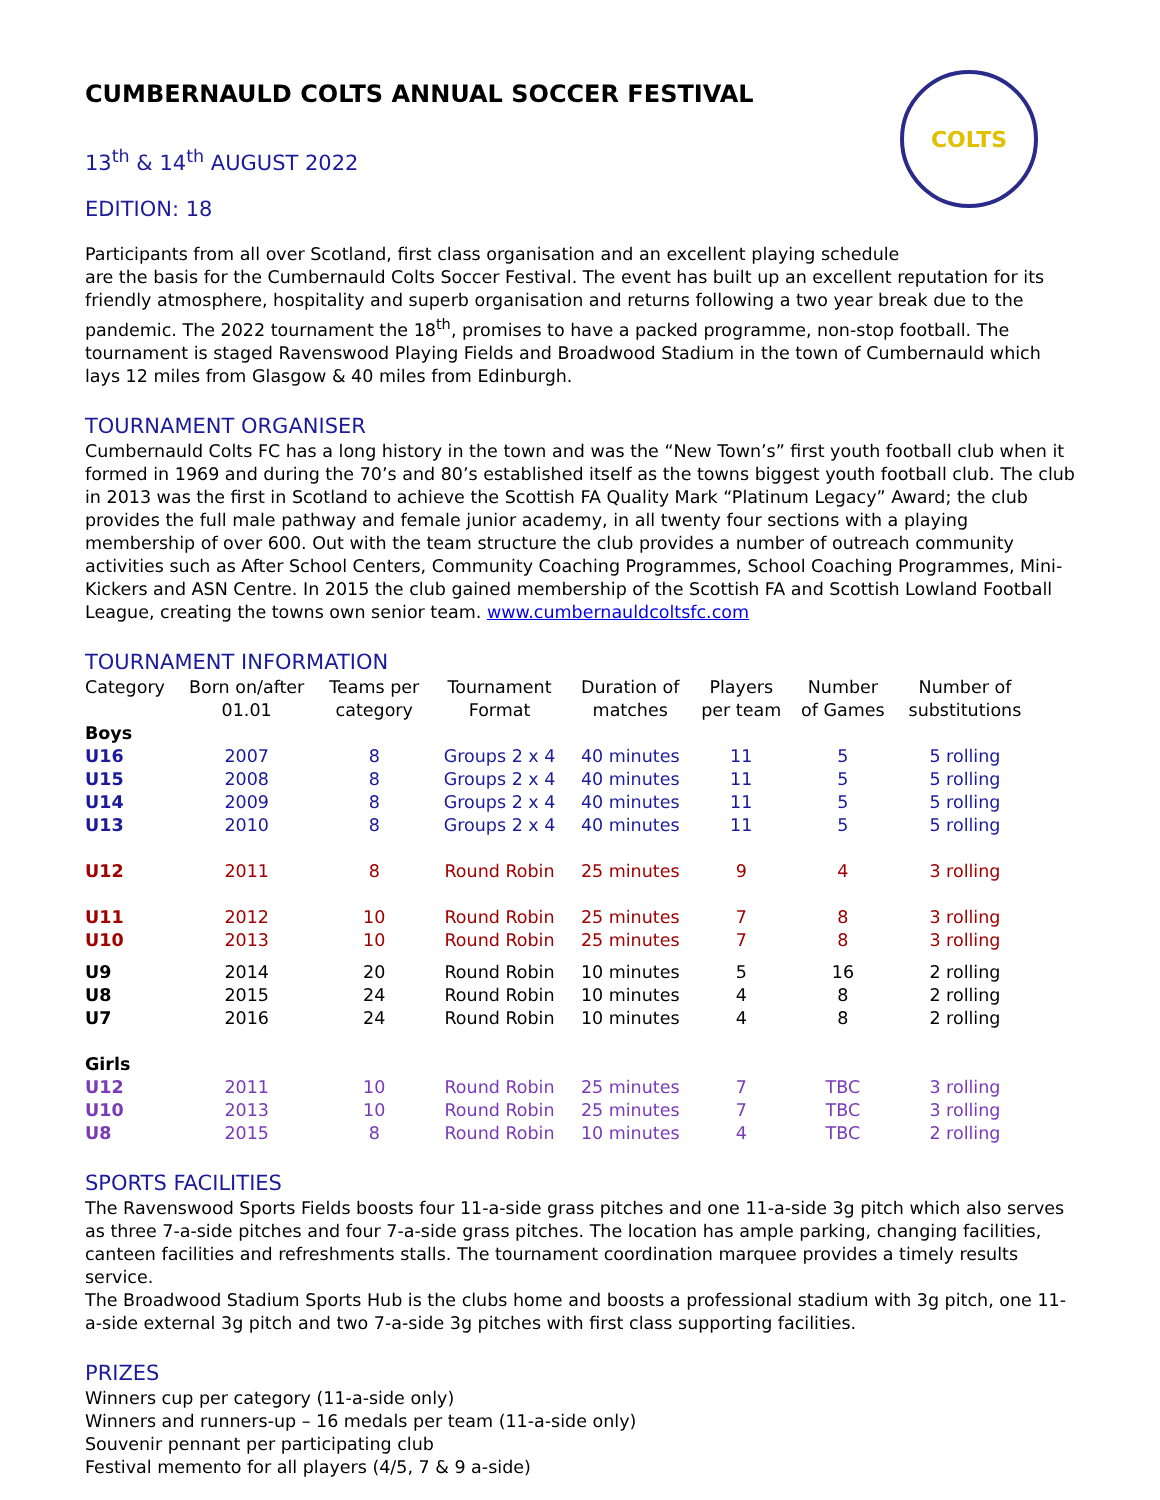COLTS
CUMBERNAULD COLTS ANNUAL SOCCER FESTIVAL
13<sup>th</sup> & 14<sup>th</sup> AUGUST 2022
EDITION: 18
Participants from all over Scotland, first class organisation and an excellent playing schedule
are the basis for the Cumbernauld Colts Soccer Festival. The event has built up an excellent reputation for its friendly atmosphere, hospitality and superb organisation and returns following a two year break due to the pandemic. The 2022 tournament the 18<sup>th</sup>, promises to have a packed programme, non-stop football. The tournament is staged Ravenswood Playing Fields and Broadwood Stadium in the town of Cumbernauld which lays 12 miles from Glasgow & 40 miles from Edinburgh.
TOURNAMENT ORGANISER
Cumbernauld Colts FC has a long history in the town and was the “New Town’s” first youth football club when it formed in 1969 and during the 70’s and 80’s established itself as the towns biggest youth football club. The club in 2013 was the first in Scotland to achieve the Scottish FA Quality Mark “Platinum Legacy” Award; the club provides the full male pathway and female junior academy, in all twenty four sections with a playing membership of over 600. Out with the team structure the club provides a number of outreach community activities such as After School Centers, Community Coaching Programmes, School Coaching Programmes, Mini-Kickers and ASN Centre. In 2015 the club gained membership of the Scottish FA and Scottish Lowland Football League, creating the towns own senior team. www.cumbernauldcoltsfc.com
TOURNAMENT INFORMATION
| Category | Born on/after 01.01 | Teams per category | Tournament Format | Duration of matches | Players per team | Number of Games | Number of substitutions |
| --- | --- | --- | --- | --- | --- | --- | --- |
| Boys | | | | | | | |
| U16 | 2007 | 8 | Groups 2 x 4 | 40 minutes | 11 | 5 | 5 rolling |
| U15 | 2008 | 8 | Groups 2 x 4 | 40 minutes | 11 | 5 | 5 rolling |
| U14 | 2009 | 8 | Groups 2 x 4 | 40 minutes | 11 | 5 | 5 rolling |
| U13 | 2010 | 8 | Groups 2 x 4 | 40 minutes | 11 | 5 | 5 rolling |
| U12 | 2011 | 8 | Round Robin | 25 minutes | 9 | 4 | 3 rolling |
| U11 | 2012 | 10 | Round Robin | 25 minutes | 7 | 8 | 3 rolling |
| U10 | 2013 | 10 | Round Robin | 25 minutes | 7 | 8 | 3 rolling |
| U9 | 2014 | 20 | Round Robin | 10 minutes | 5 | 16 | 2 rolling |
| U8 | 2015 | 24 | Round Robin | 10 minutes | 4 | 8 | 2 rolling |
| U7 | 2016 | 24 | Round Robin | 10 minutes | 4 | 8 | 2 rolling |
| Girls | | | | | | | |
| U12 | 2011 | 10 | Round Robin | 25 minutes | 7 | TBC | 3 rolling |
| U10 | 2013 | 10 | Round Robin | 25 minutes | 7 | TBC | 3 rolling |
| U8 | 2015 | 8 | Round Robin | 10 minutes | 4 | TBC | 2 rolling |
SPORTS FACILITIES
The Ravenswood Sports Fields boosts four 11-a-side grass pitches and one 11-a-side 3g pitch which also serves as three 7-a-side pitches and four 7-a-side grass pitches. The location has ample parking, changing facilities, canteen facilities and refreshments stalls. The tournament coordination marquee provides a timely results service.
The Broadwood Stadium Sports Hub is the clubs home and boosts a professional stadium with 3g pitch, one 11-a-side external 3g pitch and two 7-a-side 3g pitches with first class supporting facilities.
PRIZES
Winners cup per category (11-a-side only)
Winners and runners-up – 16 medals per team (11-a-side only)
Souvenir pennant per participating club
Festival memento for all players (4/5, 7 & 9 a-side)